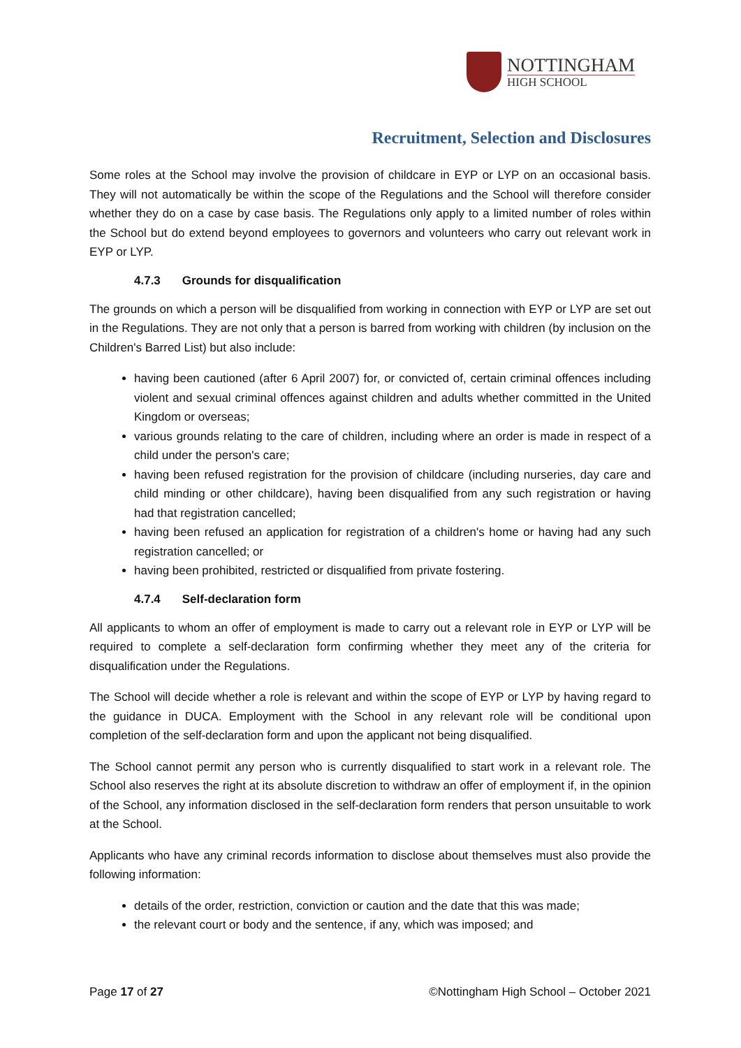NOTTINGHAM
HIGH SCHOOL
Recruitment, Selection and Disclosures
Some roles at the School may involve the provision of childcare in EYP or LYP on an occasional basis. They will not automatically be within the scope of the Regulations and the School will therefore consider whether they do on a case by case basis. The Regulations only apply to a limited number of roles within the School but do extend beyond employees to governors and volunteers who carry out relevant work in EYP or LYP.
4.7.3 Grounds for disqualification
The grounds on which a person will be disqualified from working in connection with EYP or LYP are set out in the Regulations. They are not only that a person is barred from working with children (by inclusion on the Children's Barred List) but also include:
having been cautioned (after 6 April 2007) for, or convicted of, certain criminal offences including violent and sexual criminal offences against children and adults whether committed in the United Kingdom or overseas;
various grounds relating to the care of children, including where an order is made in respect of a child under the person's care;
having been refused registration for the provision of childcare (including nurseries, day care and child minding or other childcare), having been disqualified from any such registration or having had that registration cancelled;
having been refused an application for registration of a children's home or having had any such registration cancelled; or
having been prohibited, restricted or disqualified from private fostering.
4.7.4 Self-declaration form
All applicants to whom an offer of employment is made to carry out a relevant role in EYP or LYP will be required to complete a self-declaration form confirming whether they meet any of the criteria for disqualification under the Regulations.
The School will decide whether a role is relevant and within the scope of EYP or LYP by having regard to the guidance in DUCA. Employment with the School in any relevant role will be conditional upon completion of the self-declaration form and upon the applicant not being disqualified.
The School cannot permit any person who is currently disqualified to start work in a relevant role. The School also reserves the right at its absolute discretion to withdraw an offer of employment if, in the opinion of the School, any information disclosed in the self-declaration form renders that person unsuitable to work at the School.
Applicants who have any criminal records information to disclose about themselves must also provide the following information:
details of the order, restriction, conviction or caution and the date that this was made;
the relevant court or body and the sentence, if any, which was imposed; and
Page 17 of 27 ©Nottingham High School – October 2021